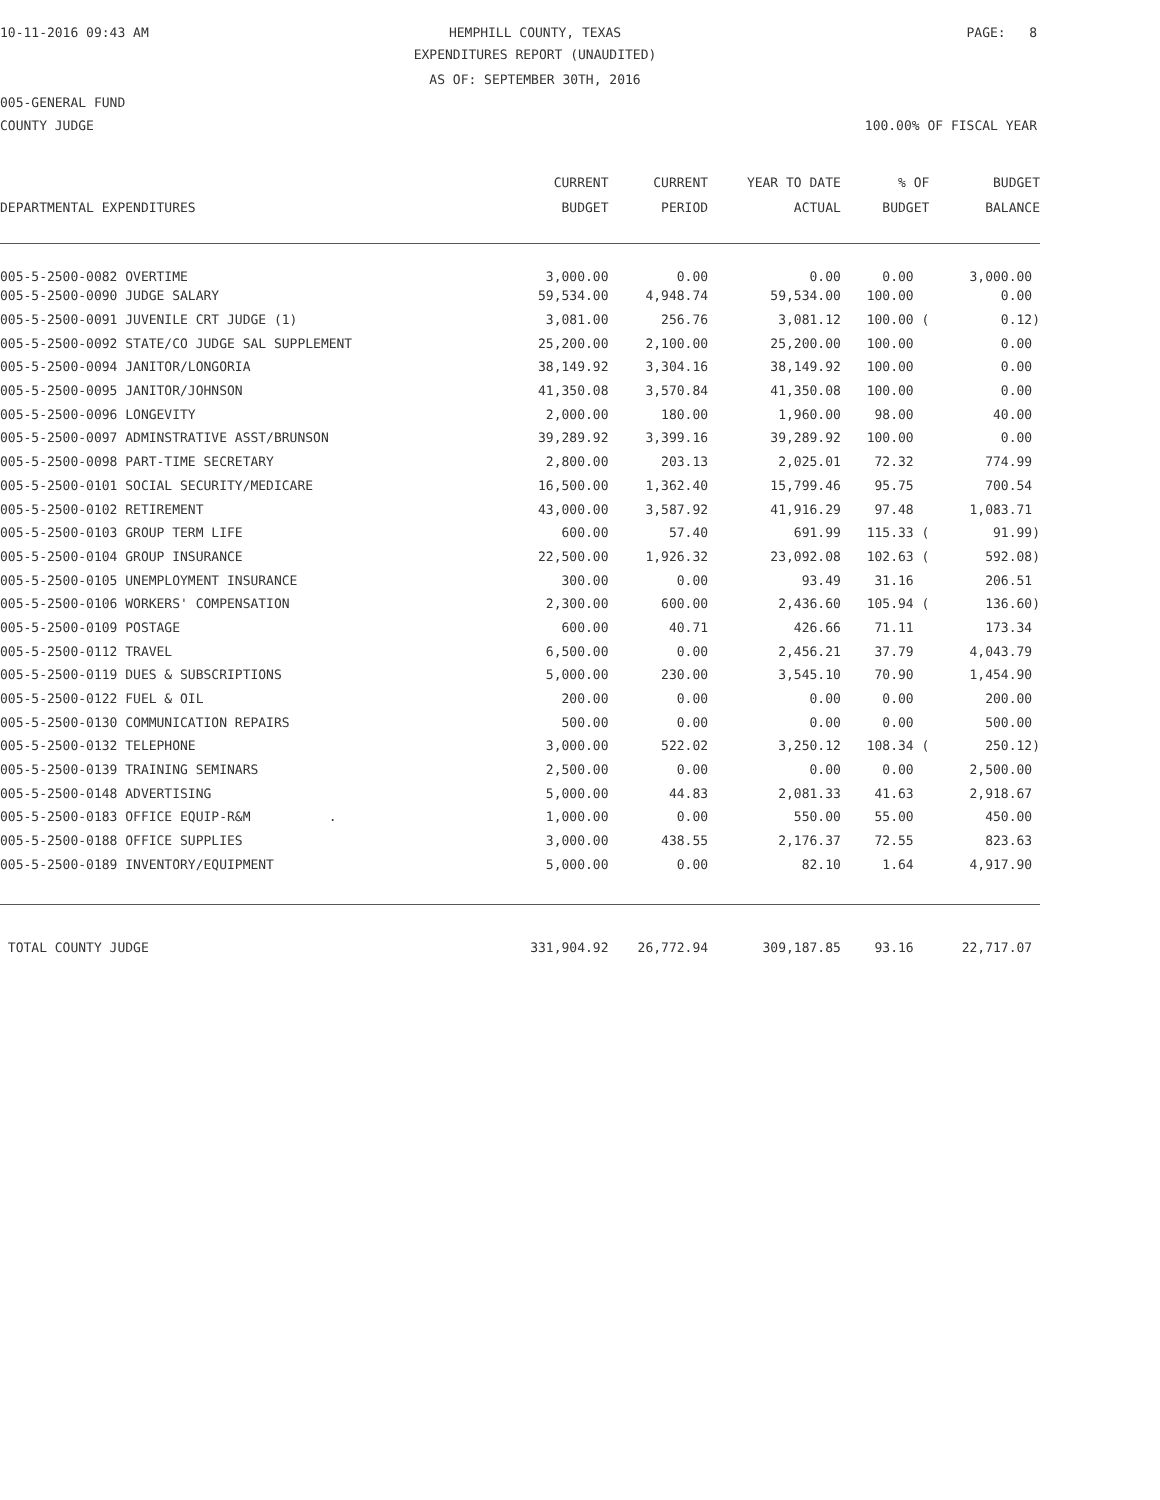10-11-2016 09:43 AM
HEMPHILL COUNTY, TEXAS
PAGE: 8
EXPENDITURES REPORT (UNAUDITED)
AS OF: SEPTEMBER 30TH, 2016
005-GENERAL FUND
COUNTY JUDGE
100.00% OF FISCAL YEAR
| | CURRENT | CURRENT | YEAR TO DATE | % OF | BUDGET |
| --- | --- | --- | --- | --- | --- |
| DEPARTMENTAL EXPENDITURES | BUDGET | PERIOD | ACTUAL | BUDGET | BALANCE |
| 005-5-2500-0082 OVERTIME | 3,000.00 | 0.00 | 0.00 | 0.00 | 3,000.00 |
| 005-5-2500-0090 JUDGE SALARY | 59,534.00 | 4,948.74 | 59,534.00 | 100.00 | 0.00 |
| 005-5-2500-0091 JUVENILE CRT JUDGE (1) | 3,081.00 | 256.76 | 3,081.12 | 100.00 ( | 0.12) |
| 005-5-2500-0092 STATE/CO JUDGE SAL SUPPLEMENT | 25,200.00 | 2,100.00 | 25,200.00 | 100.00 | 0.00 |
| 005-5-2500-0094 JANITOR/LONGORIA | 38,149.92 | 3,304.16 | 38,149.92 | 100.00 | 0.00 |
| 005-5-2500-0095 JANITOR/JOHNSON | 41,350.08 | 3,570.84 | 41,350.08 | 100.00 | 0.00 |
| 005-5-2500-0096 LONGEVITY | 2,000.00 | 180.00 | 1,960.00 | 98.00 | 40.00 |
| 005-5-2500-0097 ADMINSTRATIVE ASST/BRUNSON | 39,289.92 | 3,399.16 | 39,289.92 | 100.00 | 0.00 |
| 005-5-2500-0098 PART-TIME SECRETARY | 2,800.00 | 203.13 | 2,025.01 | 72.32 | 774.99 |
| 005-5-2500-0101 SOCIAL SECURITY/MEDICARE | 16,500.00 | 1,362.40 | 15,799.46 | 95.75 | 700.54 |
| 005-5-2500-0102 RETIREMENT | 43,000.00 | 3,587.92 | 41,916.29 | 97.48 | 1,083.71 |
| 005-5-2500-0103 GROUP TERM LIFE | 600.00 | 57.40 | 691.99 | 115.33 ( | 91.99) |
| 005-5-2500-0104 GROUP INSURANCE | 22,500.00 | 1,926.32 | 23,092.08 | 102.63 ( | 592.08) |
| 005-5-2500-0105 UNEMPLOYMENT INSURANCE | 300.00 | 0.00 | 93.49 | 31.16 | 206.51 |
| 005-5-2500-0106 WORKERS' COMPENSATION | 2,300.00 | 600.00 | 2,436.60 | 105.94 ( | 136.60) |
| 005-5-2500-0109 POSTAGE | 600.00 | 40.71 | 426.66 | 71.11 | 173.34 |
| 005-5-2500-0112 TRAVEL | 6,500.00 | 0.00 | 2,456.21 | 37.79 | 4,043.79 |
| 005-5-2500-0119 DUES & SUBSCRIPTIONS | 5,000.00 | 230.00 | 3,545.10 | 70.90 | 1,454.90 |
| 005-5-2500-0122 FUEL & OIL | 200.00 | 0.00 | 0.00 | 0.00 | 200.00 |
| 005-5-2500-0130 COMMUNICATION REPAIRS | 500.00 | 0.00 | 0.00 | 0.00 | 500.00 |
| 005-5-2500-0132 TELEPHONE | 3,000.00 | 522.02 | 3,250.12 | 108.34 ( | 250.12) |
| 005-5-2500-0139 TRAINING SEMINARS | 2,500.00 | 0.00 | 0.00 | 0.00 | 2,500.00 |
| 005-5-2500-0148 ADVERTISING | 5,000.00 | 44.83 | 2,081.33 | 41.63 | 2,918.67 |
| 005-5-2500-0183 OFFICE EQUIP-R&M . | 1,000.00 | 0.00 | 550.00 | 55.00 | 450.00 |
| 005-5-2500-0188 OFFICE SUPPLIES | 3,000.00 | 438.55 | 2,176.37 | 72.55 | 823.63 |
| 005-5-2500-0189 INVENTORY/EQUIPMENT | 5,000.00 | 0.00 | 82.10 | 1.64 | 4,917.90 |
| TOTAL COUNTY JUDGE | 331,904.92 | 26,772.94 | 309,187.85 | 93.16 | 22,717.07 |